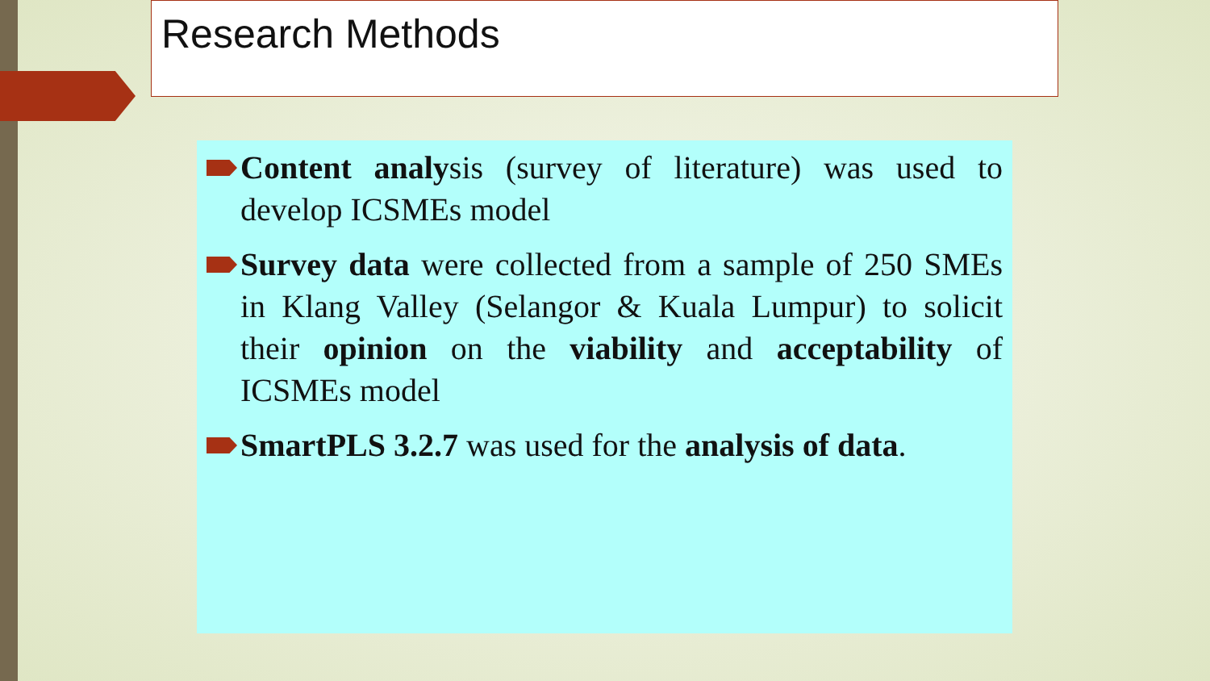Research Methods
Content analysis (survey of literature) was used to develop ICSMEs model
Survey data were collected from a sample of 250 SMEs in Klang Valley (Selangor & Kuala Lumpur) to solicit their opinion on the viability and acceptability of ICSMEs model
SmartPLS 3.2.7 was used for the analysis of data.